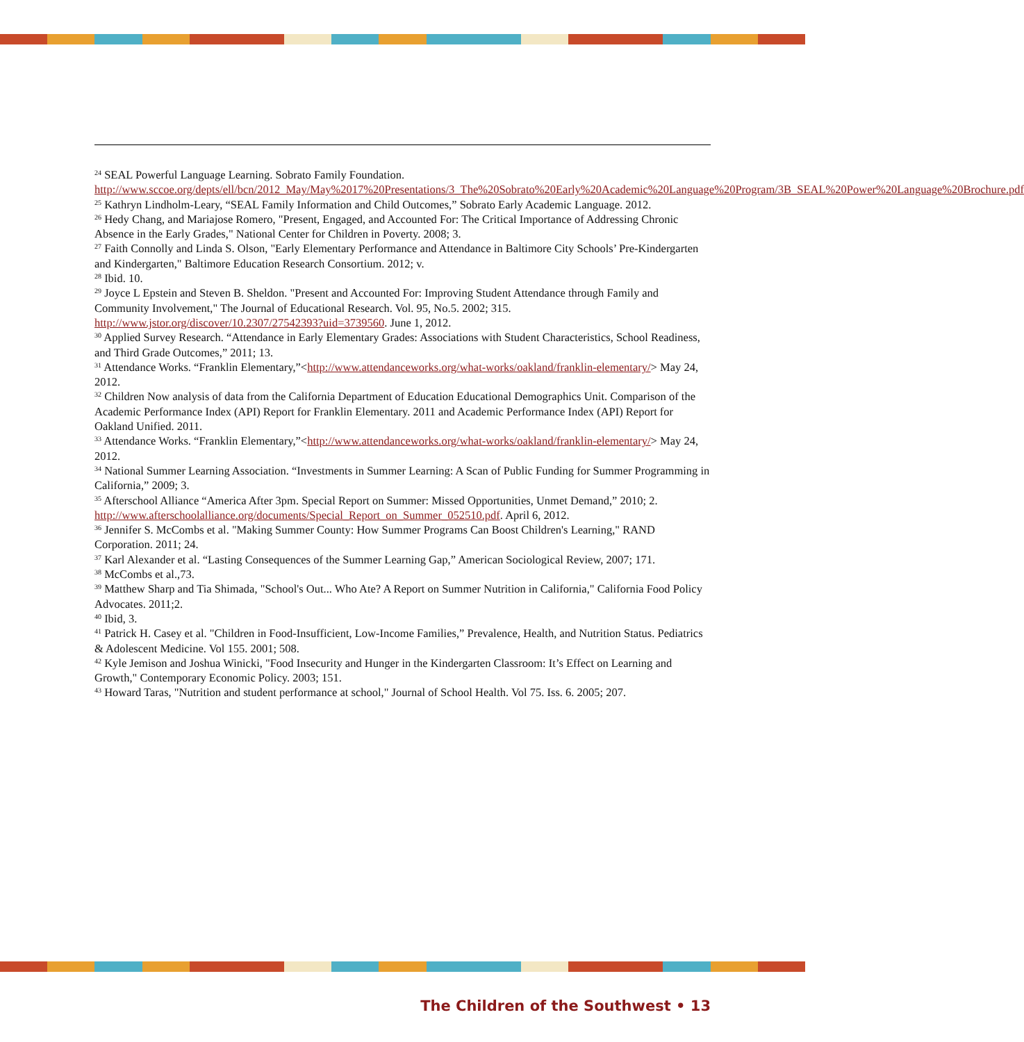<sup>24</sup> SEAL Powerful Language Learning. Sobrato Family Foundation.
http://www.sccoe.org/depts/ell/bcn/2012_May/May%2017%20Presentations/3_The%20Sobrato%20Early%20Academic%20Language%20Program/3B_SEAL%20Power%20Language%20Brochure.pdf
<sup>25</sup> Kathryn Lindholm-Leary, “SEAL Family Information and Child Outcomes,” Sobrato Early Academic Language. 2012.
<sup>26</sup> Hedy Chang, and Mariajose Romero, "Present, Engaged, and Accounted For: The Critical Importance of Addressing Chronic Absence in the Early Grades," National Center for Children in Poverty. 2008; 3.
<sup>27</sup> Faith Connolly and Linda S. Olson, "Early Elementary Performance and Attendance in Baltimore City Schools’ Pre-Kindergarten and Kindergarten," Baltimore Education Research Consortium. 2012; v.
<sup>28</sup> Ibid. 10.
<sup>29</sup> Joyce L Epstein and Steven B. Sheldon. "Present and Accounted For: Improving Student Attendance through Family and Community Involvement," The Journal of Educational Research. Vol. 95, No.5. 2002; 315. http://www.jstor.org/discover/10.2307/27542393?uid=3739560. June 1, 2012.
<sup>30</sup> Applied Survey Research. “Attendance in Early Elementary Grades: Associations with Student Characteristics, School Readiness, and Third Grade Outcomes,” 2011; 13.
<sup>31</sup> Attendance Works. “Franklin Elementary,”<http://www.attendanceworks.org/what-works/oakland/franklin-elementary/> May 24, 2012.
<sup>32</sup> Children Now analysis of data from the California Department of Education Educational Demographics Unit. Comparison of the Academic Performance Index (API) Report for Franklin Elementary. 2011 and Academic Performance Index (API) Report for Oakland Unified. 2011.
<sup>33</sup> Attendance Works. “Franklin Elementary,”<http://www.attendanceworks.org/what-works/oakland/franklin-elementary/> May 24, 2012.
<sup>34</sup> National Summer Learning Association. “Investments in Summer Learning: A Scan of Public Funding for Summer Programming in California,” 2009; 3.
<sup>35</sup> Afterschool Alliance “America After 3pm. Special Report on Summer: Missed Opportunities, Unmet Demand,” 2010; 2. http://www.afterschoolalliance.org/documents/Special_Report_on_Summer_052510.pdf. April 6, 2012.
<sup>36</sup> Jennifer S. McCombs et al. "Making Summer County: How Summer Programs Can Boost Children's Learning," RAND Corporation. 2011; 24.
<sup>37</sup> Karl Alexander et al. “Lasting Consequences of the Summer Learning Gap,” American Sociological Review, 2007; 171.
<sup>38</sup> McCombs et al.,73.
<sup>39</sup> Matthew Sharp and Tia Shimada, "School's Out... Who Ate? A Report on Summer Nutrition in California," California Food Policy Advocates. 2011;2.
<sup>40</sup> Ibid, 3.
<sup>41</sup> Patrick H. Casey et al. "Children in Food-Insufficient, Low-Income Families,” Prevalence, Health, and Nutrition Status. Pediatrics & Adolescent Medicine. Vol 155. 2001; 508.
<sup>42</sup> Kyle Jemison and Joshua Winicki, "Food Insecurity and Hunger in the Kindergarten Classroom: It’s Effect on Learning and Growth," Contemporary Economic Policy. 2003; 151.
<sup>43</sup> Howard Taras, "Nutrition and student performance at school," Journal of School Health. Vol 75. Iss. 6. 2005; 207.
The Children of the Southwest • 13